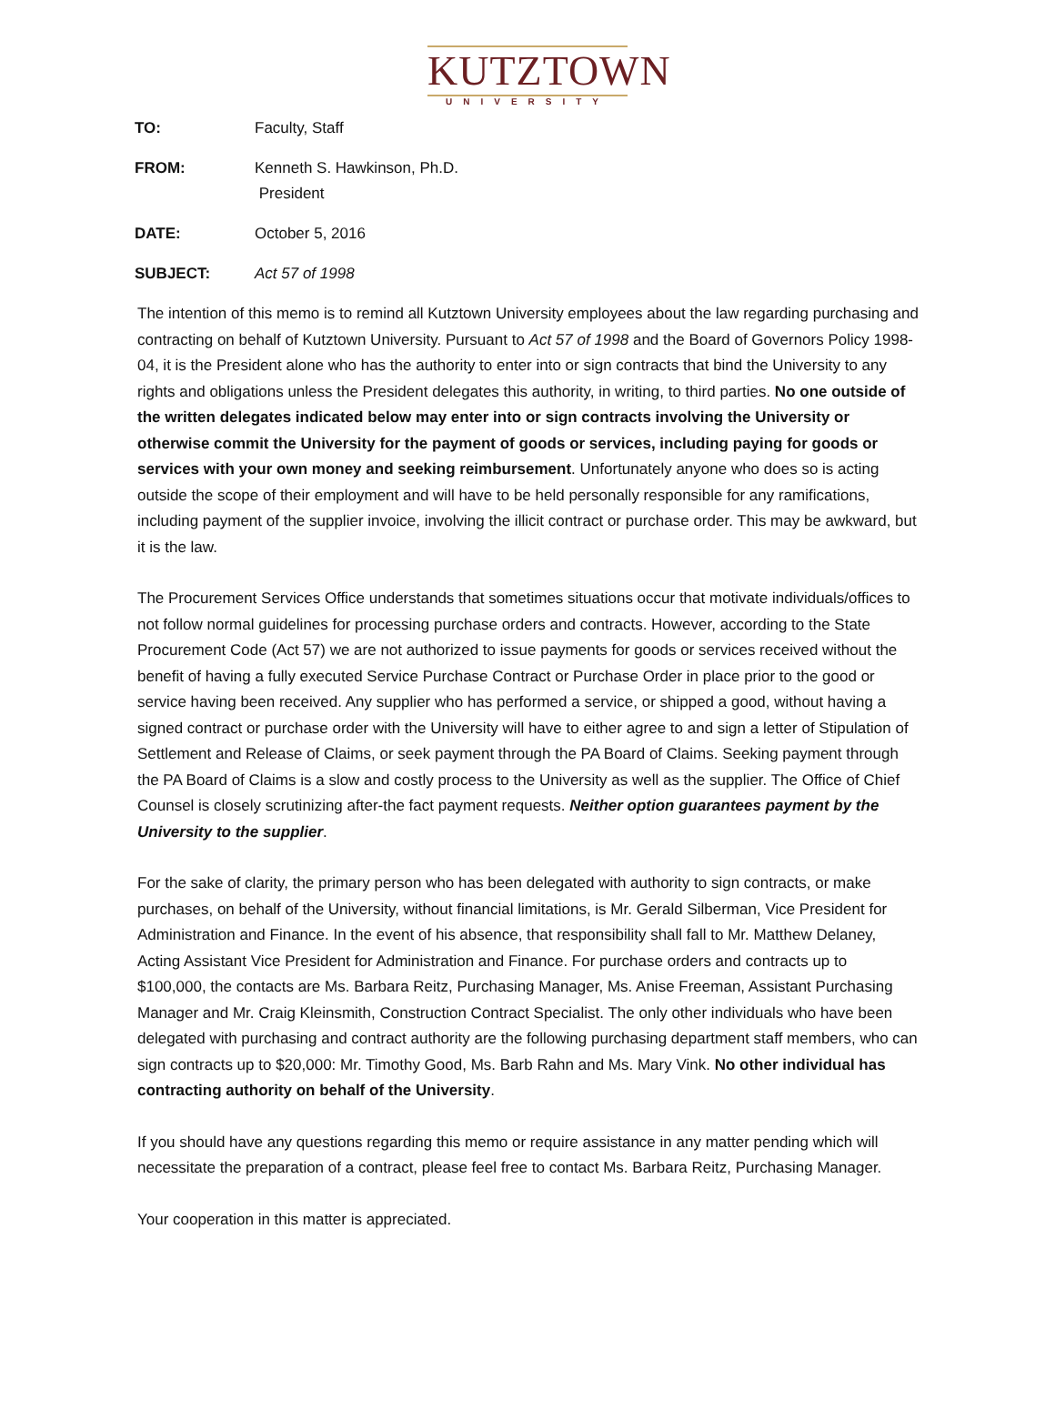KUTZTOWN
UNIVERSITY
TO: Faculty, Staff
FROM: Kenneth S. Hawkinson, Ph.D.
President
DATE: October 5, 2016
SUBJECT: Act 57 of 1998
The intention of this memo is to remind all Kutztown University employees about the law regarding purchasing and contracting on behalf of Kutztown University. Pursuant to Act 57 of 1998 and the Board of Governors Policy 1998-04, it is the President alone who has the authority to enter into or sign contracts that bind the University to any rights and obligations unless the President delegates this authority, in writing, to third parties. No one outside of the written delegates indicated below may enter into or sign contracts involving the University or otherwise commit the University for the payment of goods or services, including paying for goods or services with your own money and seeking reimbursement. Unfortunately anyone who does so is acting outside the scope of their employment and will have to be held personally responsible for any ramifications, including payment of the supplier invoice, involving the illicit contract or purchase order. This may be awkward, but it is the law.
The Procurement Services Office understands that sometimes situations occur that motivate individuals/offices to not follow normal guidelines for processing purchase orders and contracts. However, according to the State Procurement Code (Act 57) we are not authorized to issue payments for goods or services received without the benefit of having a fully executed Service Purchase Contract or Purchase Order in place prior to the good or service having been received. Any supplier who has performed a service, or shipped a good, without having a signed contract or purchase order with the University will have to either agree to and sign a letter of Stipulation of Settlement and Release of Claims, or seek payment through the PA Board of Claims. Seeking payment through the PA Board of Claims is a slow and costly process to the University as well as the supplier. The Office of Chief Counsel is closely scrutinizing after-the fact payment requests. Neither option guarantees payment by the University to the supplier.
For the sake of clarity, the primary person who has been delegated with authority to sign contracts, or make purchases, on behalf of the University, without financial limitations, is Mr. Gerald Silberman, Vice President for Administration and Finance. In the event of his absence, that responsibility shall fall to Mr. Matthew Delaney, Acting Assistant Vice President for Administration and Finance. For purchase orders and contracts up to $100,000, the contacts are Ms. Barbara Reitz, Purchasing Manager, Ms. Anise Freeman, Assistant Purchasing Manager and Mr. Craig Kleinsmith, Construction Contract Specialist. The only other individuals who have been delegated with purchasing and contract authority are the following purchasing department staff members, who can sign contracts up to $20,000: Mr. Timothy Good, Ms. Barb Rahn and Ms. Mary Vink. No other individual has contracting authority on behalf of the University.
If you should have any questions regarding this memo or require assistance in any matter pending which will necessitate the preparation of a contract, please feel free to contact Ms. Barbara Reitz, Purchasing Manager.
Your cooperation in this matter is appreciated.